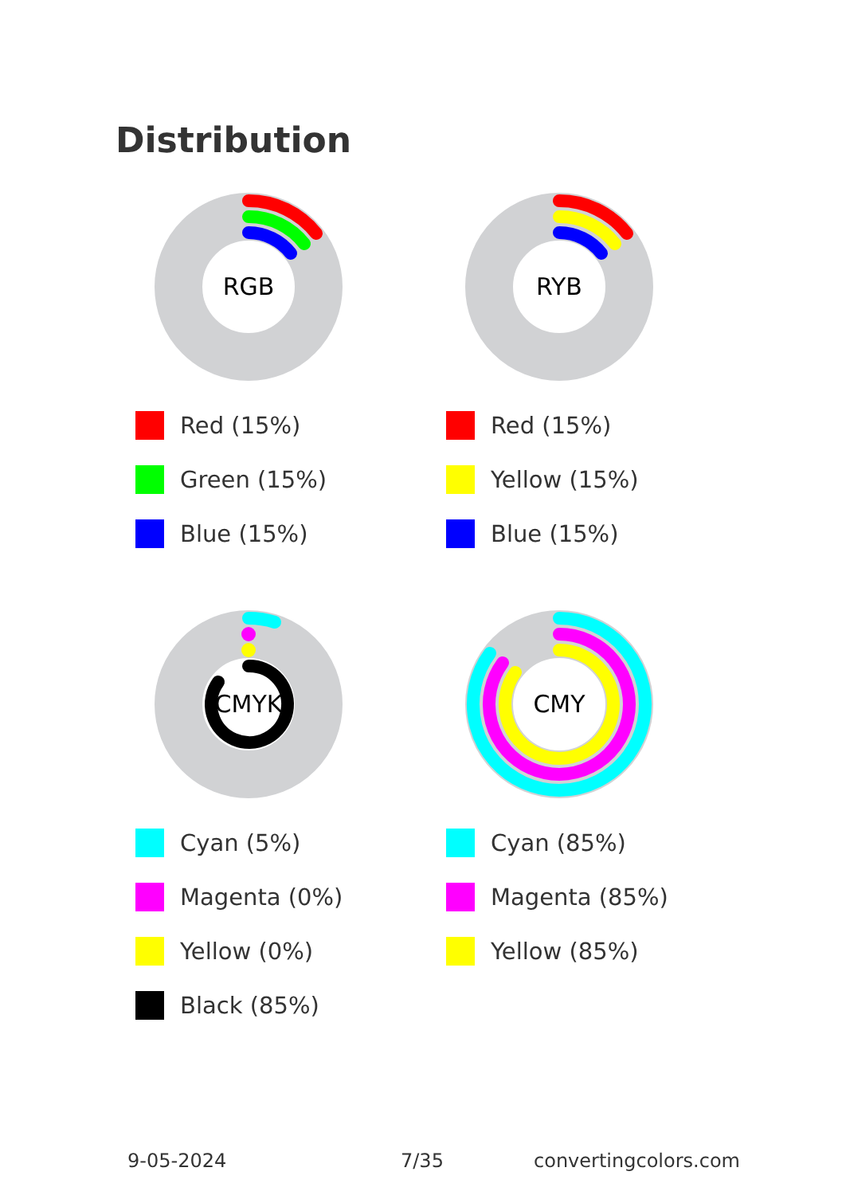Distribution
RGB
Red (15%)
Green (15%)
Blue (15%)
RYB
Red (15%)
Yellow (15%)
Blue (15%)
CMYK
Cyan (5%)
Magenta (0%)
Yellow (0%)
Black (85%)
CMY
Cyan (85%)
Magenta (85%)
Yellow (85%)
9-05-2024 7/35 convertingcolors.com